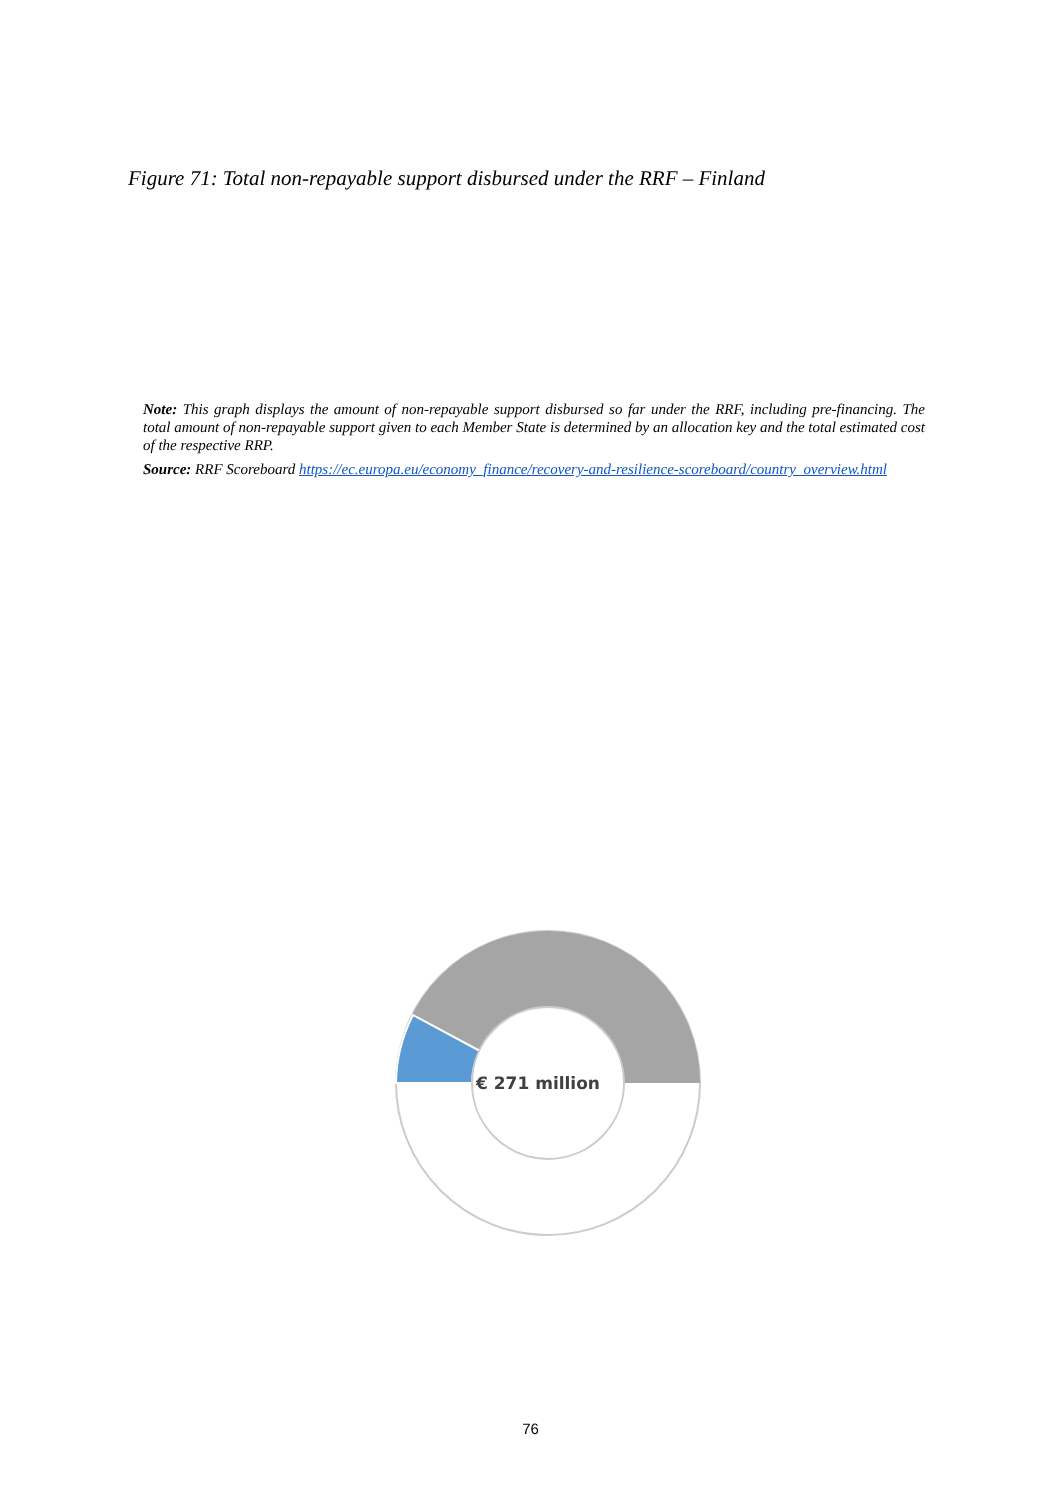Figure 71: Total non-repayable support disbursed under the RRF – Finland
Note: This graph displays the amount of non-repayable support disbursed so far under the RRF, including pre-financing. The total amount of non-repayable support given to each Member State is determined by an allocation key and the total estimated cost of the respective RRP.
Source: RRF Scoreboard https://ec.europa.eu/economy_finance/recovery-and-resilience-scoreboard/country_overview.html
€ 271 million
76